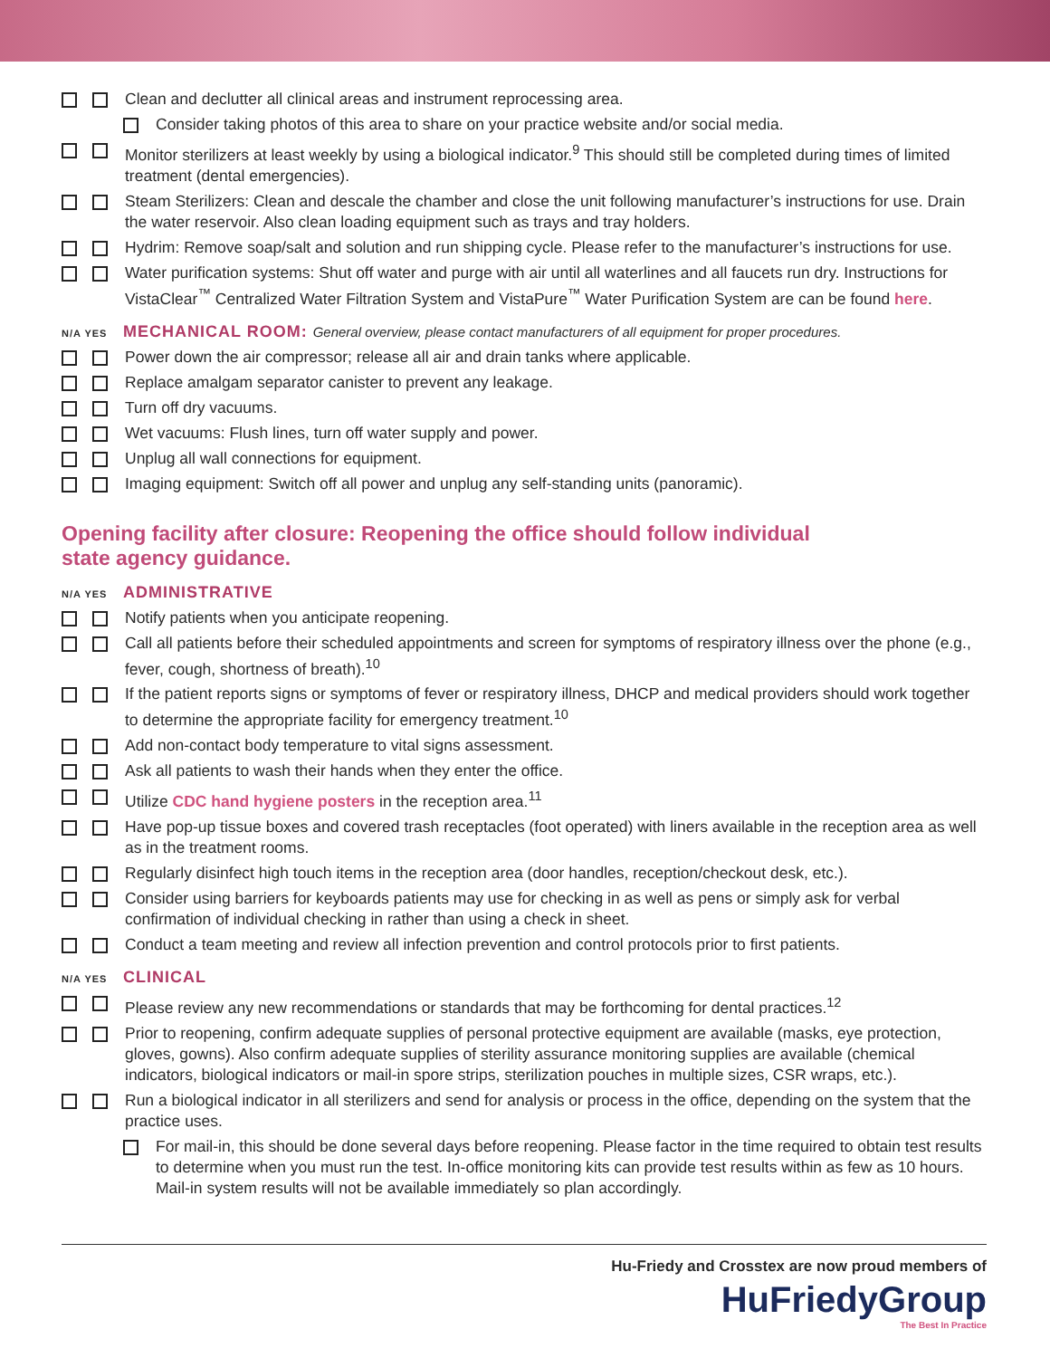Clean and declutter all clinical areas and instrument reprocessing area.
Consider taking photos of this area to share on your practice website and/or social media.
Monitor sterilizers at least weekly by using a biological indicator.<sup>9</sup> This should still be completed during times of limited treatment (dental emergencies).
Steam Sterilizers: Clean and descale the chamber and close the unit following manufacturer’s instructions for use. Drain the water reservoir. Also clean loading equipment such as trays and tray holders.
Hydrim: Remove soap/salt and solution and run shipping cycle. Please refer to the manufacturer’s instructions for use.
Water purification systems: Shut off water and purge with air until all waterlines and all faucets run dry. Instructions for VistaClear<sup>™</sup> Centralized Water Filtration System and VistaPure<sup>™</sup> Water Purification System are can be found here.
N/A YES MECHANICAL ROOM: General overview, please contact manufacturers of all equipment for proper procedures.
Power down the air compressor; release all air and drain tanks where applicable.
Replace amalgam separator canister to prevent any leakage.
Turn off dry vacuums.
Wet vacuums: Flush lines, turn off water supply and power.
Unplug all wall connections for equipment.
Imaging equipment: Switch off all power and unplug any self-standing units (panoramic).
Opening facility after closure: Reopening the office should follow individual
state agency guidance.
N/A YES ADMINISTRATIVE
Notify patients when you anticipate reopening.
Call all patients before their scheduled appointments and screen for symptoms of respiratory illness over the phone (e.g., fever, cough, shortness of breath).<sup>10</sup>
If the patient reports signs or symptoms of fever or respiratory illness, DHCP and medical providers should work together to determine the appropriate facility for emergency treatment.<sup>10</sup>
Add non-contact body temperature to vital signs assessment.
Ask all patients to wash their hands when they enter the office.
Utilize CDC hand hygiene posters in the reception area.<sup>11</sup>
Have pop-up tissue boxes and covered trash receptacles (foot operated) with liners available in the reception area as well as in the treatment rooms.
Regularly disinfect high touch items in the reception area (door handles, reception/checkout desk, etc.).
Consider using barriers for keyboards patients may use for checking in as well as pens or simply ask for verbal confirmation of individual checking in rather than using a check in sheet.
Conduct a team meeting and review all infection prevention and control protocols prior to first patients.
N/A YES CLINICAL
Please review any new recommendations or standards that may be forthcoming for dental practices.<sup>12</sup>
Prior to reopening, confirm adequate supplies of personal protective equipment are available (masks, eye protection, gloves, gowns). Also confirm adequate supplies of sterility assurance monitoring supplies are available (chemical indicators, biological indicators or mail-in spore strips, sterilization pouches in multiple sizes, CSR wraps, etc.).
Run a biological indicator in all sterilizers and send for analysis or process in the office, depending on the system that the practice uses.
For mail-in, this should be done several days before reopening. Please factor in the time required to obtain test results to determine when you must run the test. In-office monitoring kits can provide test results within as few as 10 hours. Mail-in system results will not be available immediately so plan accordingly.
Hu-Friedy and Crosstex are now proud members of
HuFriedyGroup
The Best In Practice